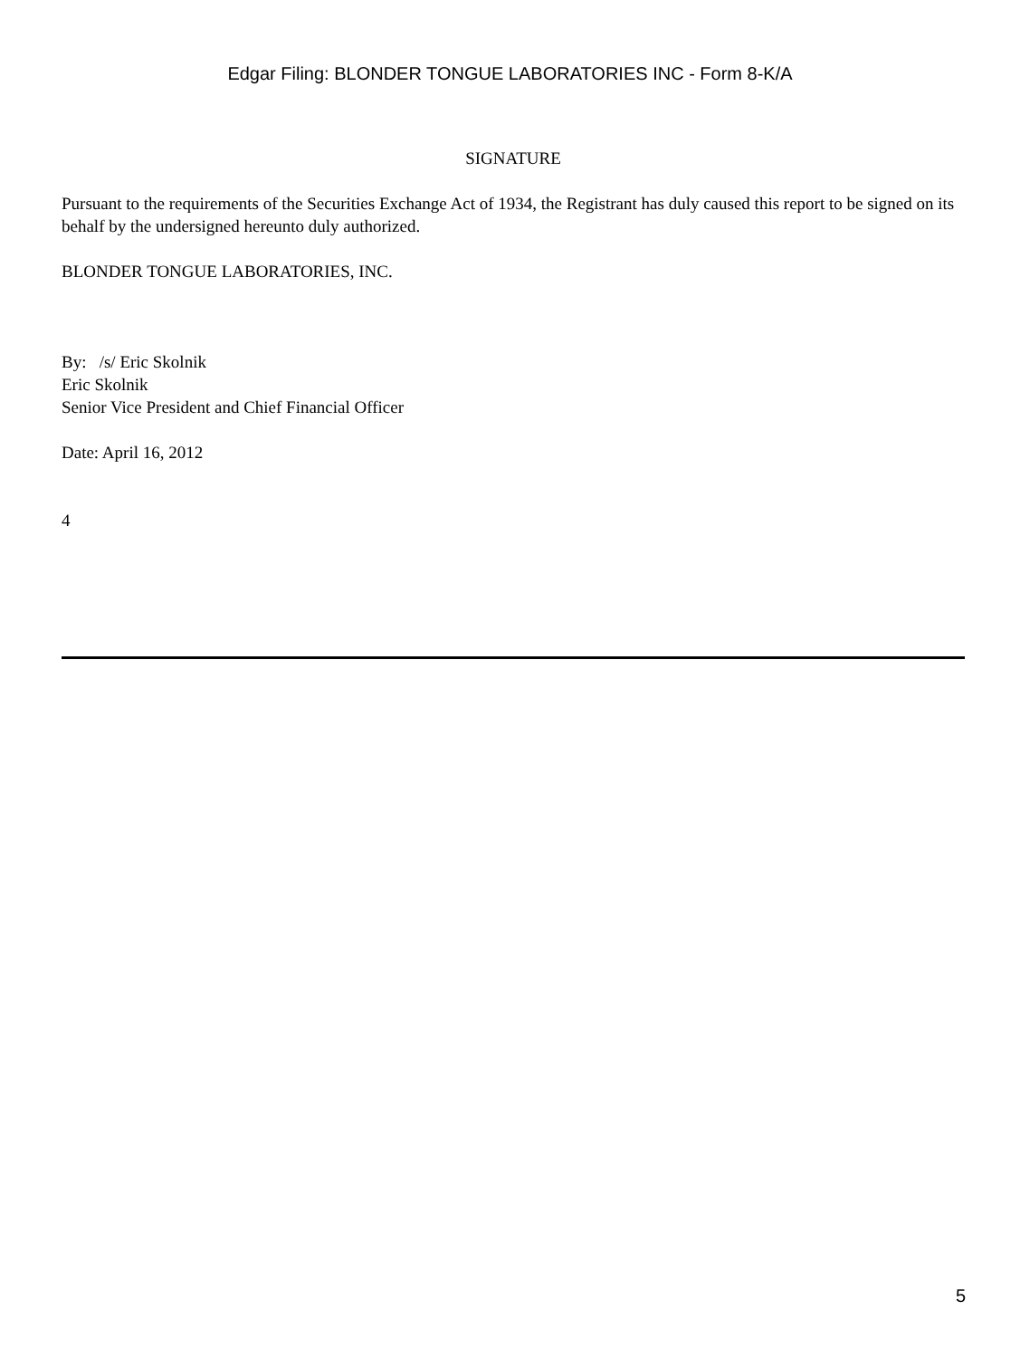Edgar Filing: BLONDER TONGUE LABORATORIES INC - Form 8-K/A
SIGNATURE
Pursuant to the requirements of the Securities Exchange Act of 1934, the Registrant has duly caused this report to be signed on its behalf by the undersigned hereunto duly authorized.
BLONDER TONGUE LABORATORIES, INC.
By: /s/ Eric Skolnik
Eric Skolnik
Senior Vice President and Chief Financial Officer
Date: April 16, 2012
4
5